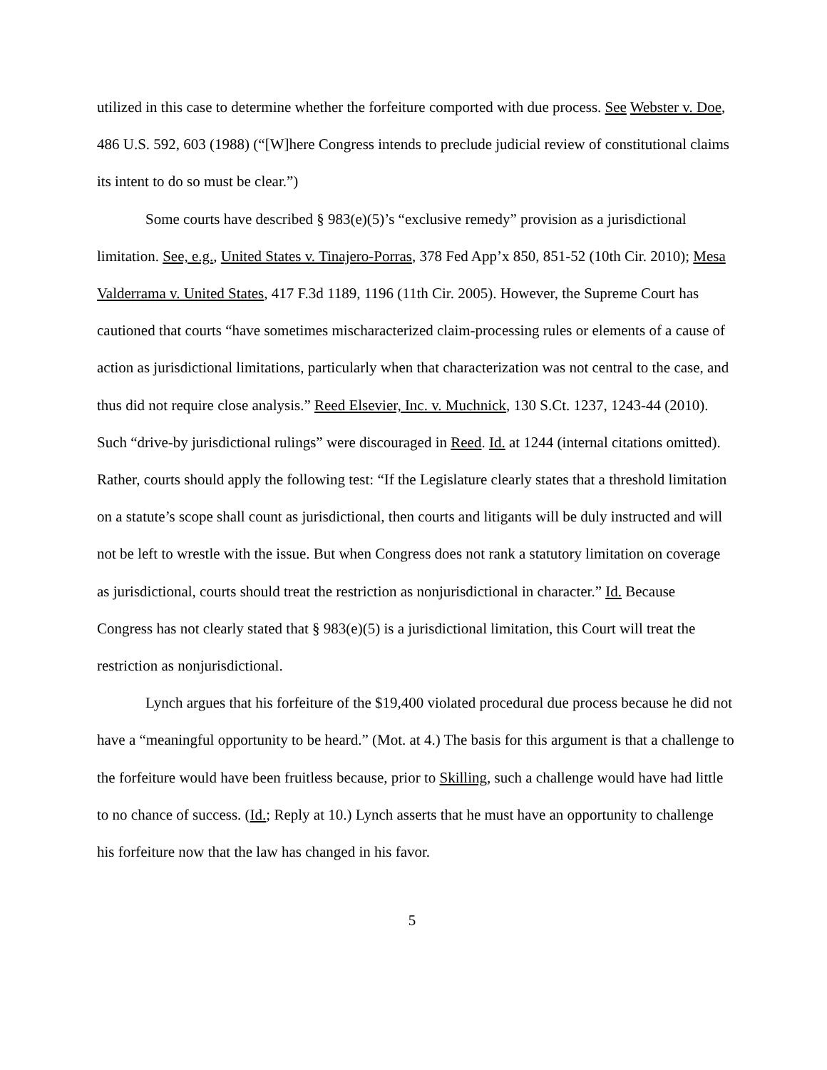utilized in this case to determine whether the forfeiture comported with due process. See Webster v. Doe, 486 U.S. 592, 603 (1988) (“[W]here Congress intends to preclude judicial review of constitutional claims its intent to do so must be clear.”)
Some courts have described § 983(e)(5)’s “exclusive remedy” provision as a jurisdictional limitation. See, e.g., United States v. Tinajero-Porras, 378 Fed App’x 850, 851-52 (10th Cir. 2010); Mesa Valderrama v. United States, 417 F.3d 1189, 1196 (11th Cir. 2005). However, the Supreme Court has cautioned that courts “have sometimes mischaracterized claim-processing rules or elements of a cause of action as jurisdictional limitations, particularly when that characterization was not central to the case, and thus did not require close analysis.” Reed Elsevier, Inc. v. Muchnick, 130 S.Ct. 1237, 1243-44 (2010). Such “drive-by jurisdictional rulings” were discouraged in Reed. Id. at 1244 (internal citations omitted). Rather, courts should apply the following test: “If the Legislature clearly states that a threshold limitation on a statute’s scope shall count as jurisdictional, then courts and litigants will be duly instructed and will not be left to wrestle with the issue. But when Congress does not rank a statutory limitation on coverage as jurisdictional, courts should treat the restriction as nonjurisdictional in character.” Id. Because Congress has not clearly stated that § 983(e)(5) is a jurisdictional limitation, this Court will treat the restriction as nonjurisdictional.
Lynch argues that his forfeiture of the $19,400 violated procedural due process because he did not have a “meaningful opportunity to be heard.” (Mot. at 4.) The basis for this argument is that a challenge to the forfeiture would have been fruitless because, prior to Skilling, such a challenge would have had little to no chance of success. (Id.; Reply at 10.) Lynch asserts that he must have an opportunity to challenge his forfeiture now that the law has changed in his favor.
5